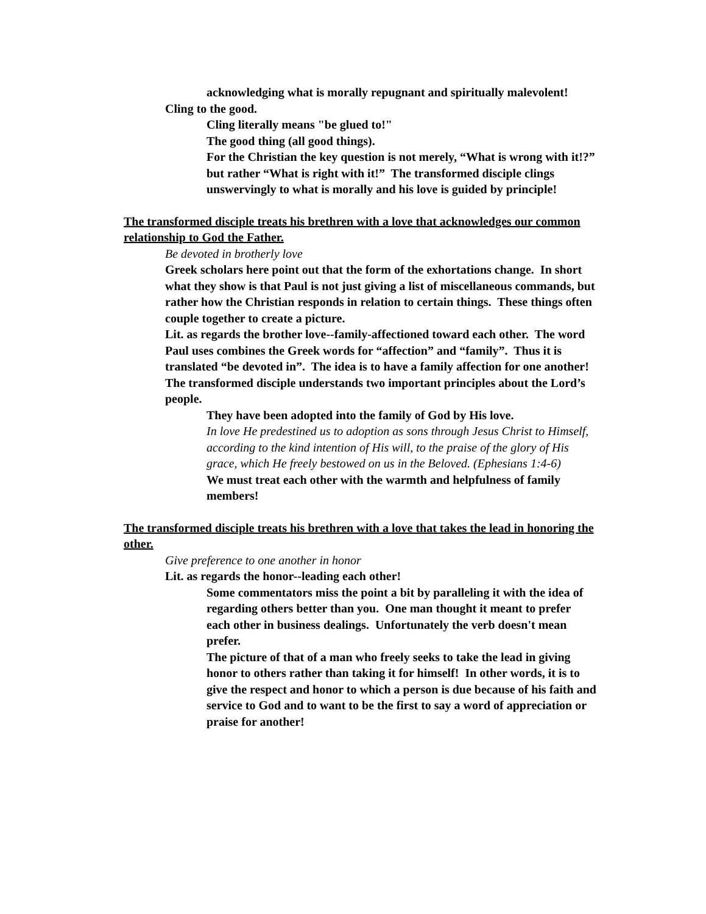acknowledging what is morally repugnant and spiritually malevolent!
Cling to the good.
Cling literally means "be glued to!"
The good thing (all good things).
For the Christian the key question is not merely, “What is wrong with it!?” but rather “What is right with it!” The transformed disciple clings unswervingly to what is morally and his love is guided by principle!
The transformed disciple treats his brethren with a love that acknowledges our common relationship to God the Father.
Be devoted in brotherly love
Greek scholars here point out that the form of the exhortations change. In short what they show is that Paul is not just giving a list of miscellaneous commands, but rather how the Christian responds in relation to certain things. These things often couple together to create a picture.
Lit. as regards the brother love--family-affectioned toward each other. The word Paul uses combines the Greek words for “affection” and “family”. Thus it is translated “be devoted in”. The idea is to have a family affection for one another!
The transformed disciple understands two important principles about the Lord’s people.
They have been adopted into the family of God by His love.
In love He predestined us to adoption as sons through Jesus Christ to Himself, according to the kind intention of His will, to the praise of the glory of His grace, which He freely bestowed on us in the Beloved. (Ephesians 1:4-6)
We must treat each other with the warmth and helpfulness of family members!
The transformed disciple treats his brethren with a love that takes the lead in honoring the other.
Give preference to one another in honor
Lit. as regards the honor--leading each other!
Some commentators miss the point a bit by paralleling it with the idea of regarding others better than you. One man thought it meant to prefer each other in business dealings. Unfortunately the verb doesn't mean prefer.
The picture of that of a man who freely seeks to take the lead in giving honor to others rather than taking it for himself! In other words, it is to give the respect and honor to which a person is due because of his faith and service to God and to want to be the first to say a word of appreciation or praise for another!